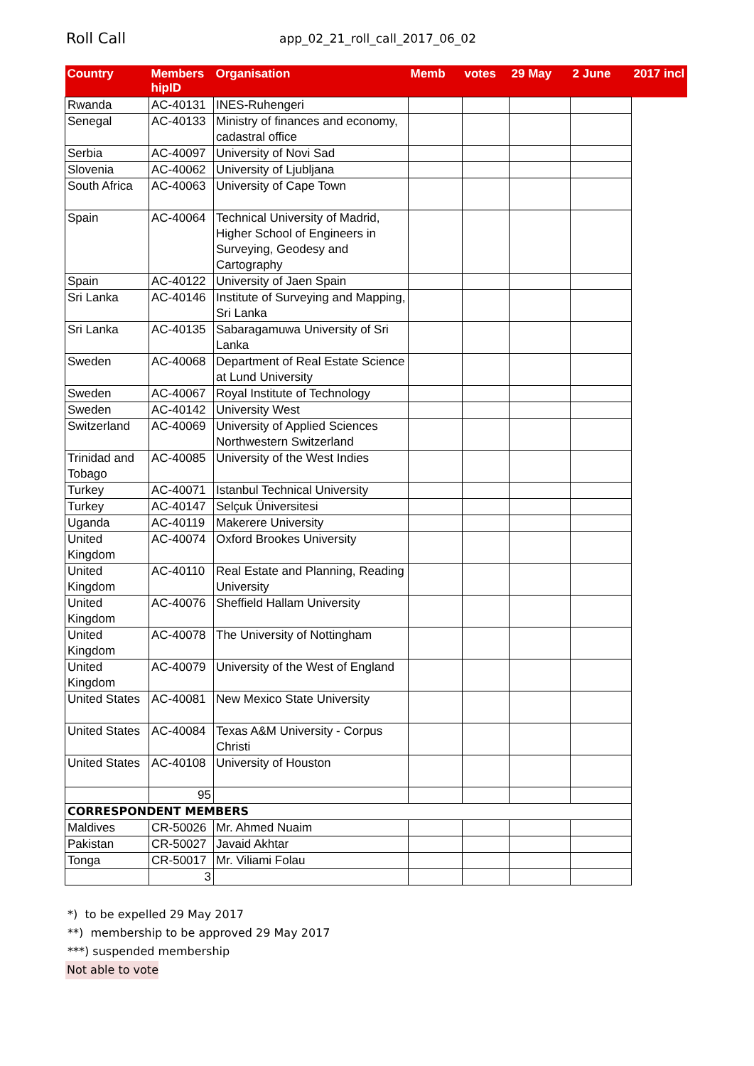Roll Call
app_02_21_roll_call_2017_06_02
| Country | Members hipID | Organisation | Memb | votes | 29 May | 2 June | 2017 incl |
| --- | --- | --- | --- | --- | --- | --- | --- |
| Rwanda | AC-40131 | INES-Ruhengeri | | | | | |
| Senegal | AC-40133 | Ministry of finances and economy, cadastral office | | | | | |
| Serbia | AC-40097 | University of Novi Sad | | | | | |
| Slovenia | AC-40062 | University of Ljubljana | | | | | |
| South Africa | AC-40063 | University of Cape Town | | | | | |
| Spain | AC-40064 | Technical University of Madrid, Higher School of Engineers in Surveying, Geodesy and Cartography | | | | | |
| Spain | AC-40122 | University of Jaen Spain | | | | | |
| Sri Lanka | AC-40146 | Institute of Surveying and Mapping, Sri Lanka | | | | | |
| Sri Lanka | AC-40135 | Sabaragamuwa University of Sri Lanka | | | | | |
| Sweden | AC-40068 | Department of Real Estate Science at Lund University | | | | | |
| Sweden | AC-40067 | Royal Institute of Technology | | | | | |
| Sweden | AC-40142 | University West | | | | | |
| Switzerland | AC-40069 | University of Applied Sciences Northwestern Switzerland | | | | | |
| Trinidad and Tobago | AC-40085 | University of the West Indies | | | | | |
| Turkey | AC-40071 | Istanbul Technical University | | | | | |
| Turkey | AC-40147 | Selçuk Üniversitesi | | | | | |
| Uganda | AC-40119 | Makerere University | | | | | |
| United Kingdom | AC-40074 | Oxford Brookes University | | | | | |
| United Kingdom | AC-40110 | Real Estate and Planning, Reading University | | | | | |
| United Kingdom | AC-40076 | Sheffield Hallam University | | | | | |
| United Kingdom | AC-40078 | The University of Nottingham | | | | | |
| United Kingdom | AC-40079 | University of the West of England | | | | | |
| United States | AC-40081 | New Mexico State University | | | | | |
| United States | AC-40084 | Texas A&M University - Corpus Christi | | | | | |
| United States | AC-40108 | University of Houston | | | | | |
| | 95 | | | | | | |
| CORRESPONDENT MEMBERS | | | | | | | |
| Maldives | CR-50026 | Mr. Ahmed Nuaim | | | | | |
| Pakistan | CR-50027 | Javaid Akhtar | | | | | |
| Tonga | CR-50017 | Mr. Viliami Folau | | | | | |
| | 3 | | | | | | |
*) to be expelled 29 May 2017
**) membership to be approved 29 May 2017
***) suspended membership
Not able to vote